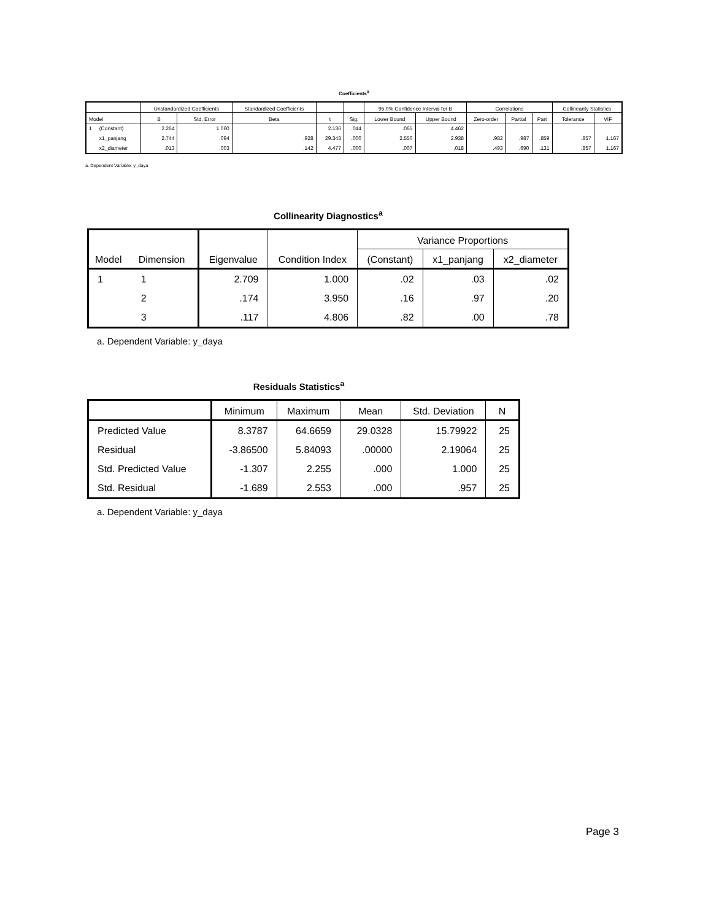Coefficients<sup>a</sup>
| | | Unstandardized Coefficients | | Standardized Coefficients | | | 95.0% Confidence Interval for B | | Correlations | | | Collinearity Statistics | |
| --- | --- | --- | --- | --- | --- | --- | --- | --- | --- | --- | --- | --- | --- |
| Model | | B | Std. Error | Beta | t | Sig. | Lower Bound | Upper Bound | Zero-order | Partial | Part | Tolerance | VIF |
| 1 | (Constant) | 2.264 | 1.060 | | 2.136 | .044 | .065 | 4.462 | | | | | |
| | x1_panjang | 2.744 | .094 | .928 | 29.343 | .000 | 2.550 | 2.938 | .982 | .987 | .859 | .857 | 1.167 |
| | x2_diameter | .013 | .003 | .142 | 4.477 | .000 | .007 | .018 | .493 | .690 | .131 | .857 | 1.167 |
a. Dependent Variable: y_daya
Collinearity Diagnostics<sup>a</sup>
| | | | | Variance Proportions | | |
| --- | --- | --- | --- | --- | --- | --- |
| Model | Dimension | Eigenvalue | Condition Index | (Constant) | x1_panjang | x2_diameter |
| 1 | 1 | 2.709 | 1.000 | .02 | .03 | .02 |
| | 2 | .174 | 3.950 | .16 | .97 | .20 |
| | 3 | .117 | 4.806 | .82 | .00 | .78 |
a. Dependent Variable: y_daya
Residuals Statistics<sup>a</sup>
| | Minimum | Maximum | Mean | Std. Deviation | N |
| --- | --- | --- | --- | --- | --- |
| Predicted Value | 8.3787 | 64.6659 | 29.0328 | 15.79922 | 25 |
| Residual | -3.86500 | 5.84093 | .00000 | 2.19064 | 25 |
| Std. Predicted Value | -1.307 | 2.255 | .000 | 1.000 | 25 |
| Std. Residual | -1.689 | 2.553 | .000 | .957 | 25 |
a. Dependent Variable: y_daya
Page 3